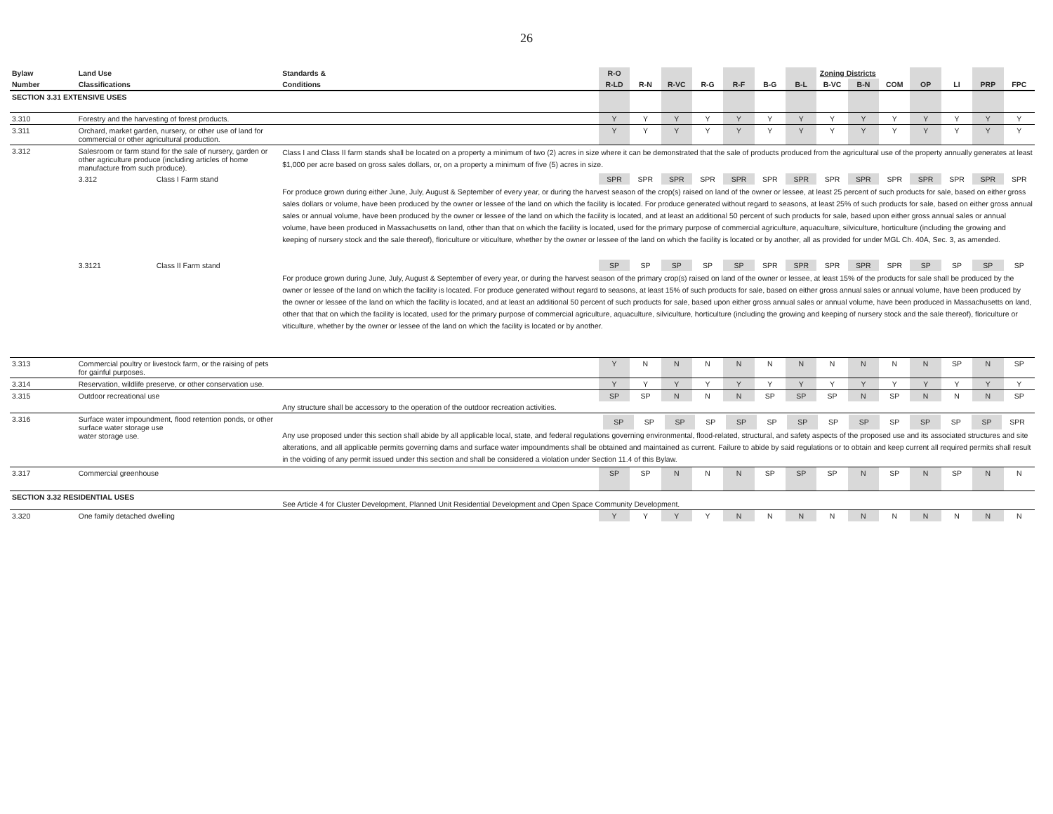26
| Bylaw | Land Use | | Standards & | R-O | | | | | | | Zoning Districts | | | | | | |
| --- | --- | --- | --- | --- | --- | --- | --- | --- | --- | --- | --- | --- | --- | --- | --- | --- | --- |
| Number | Classifications | | Conditions | R-LD | R-N | R-VC | R-G | R-F | B-G | B-L | B-VC | B-N | COM | OP | LI | PRP | FPC |
| SECTION 3.31 EXTENSIVE USES | | | | | | | | | | | | | | | | | |
| 3.310 | Forestry and the harvesting of forest products. | | | Y | Y | Y | Y | Y | Y | Y | Y | Y | Y | Y | Y | Y | Y |
| 3.311 | Orchard, market garden, nursery, or other use of land for commercial or other agricultural production. | | | Y | Y | Y | Y | Y | Y | Y | Y | Y | Y | Y | Y | Y | Y |
| 3.312 | Salesroom or farm stand for the sale of nursery, garden or other agriculture produce (including articles of home manufacture from such produce). | | Class I and Class II farm stands shall be located on a property a minimum of two (2) acres in size where it can be demonstrated that the sale of products produced from the agricultural use of the property annually generates at least $1,000 per acre based on gross sales dollars, or, on a property a minimum of five (5) acres in size. | | | | | | | | | | | | | | |
| | 3.312 | Class I Farm stand | | SPR | SPR | SPR | SPR | SPR | SPR | SPR | SPR | SPR | SPR | SPR | SPR | SPR | SPR |
| | | | For produce grown during either June, July, August & September of every year, or during the harvest season of the crop(s) raised on land of the owner or lessee, at least 25 percent of such products for sale, based on either gross sales dollars or volume, have been produced by the owner or lessee of the land on which the facility is located. For produce generated without regard to seasons, at least 25% of such products for sale, based on either gross annual sales or annual volume, have been produced by the owner or lessee of the land on which the facility is located, and at least an additional 50 percent of such products for sale, based upon either gross annual sales or annual volume, have been produced in Massachusetts on land, other than that on which the facility is located, used for the primary purpose of commercial agriculture, aquaculture, silviculture, horticulture (including the growing and keeping of nursery stock and the sale thereof), floriculture or viticulture, whether by the owner or lessee of the land on which the facility is located or by another, all as provided for under MGL Ch. 40A, Sec. 3, as amended. | | | | | | | | | | | | | | |
| | 3.3121 | Class II Farm stand | | SP | SP | SP | SP | SP | SPR | SPR | SPR | SPR | SPR | SP | SP | SP | SP |
| | | | For produce grown during June, July, August & September of every year, or during the harvest season of the primary crop(s) raised on land of the owner or lessee, at least 15% of the products for sale shall be produced by the owner or lessee of the land on which the facility is located. For produce generated without regard to seasons, at least 15% of such products for sale, based on either gross annual sales or annual volume, have been produced by the owner or lessee of the land on which the facility is located, and at least an additional 50 percent of such products for sale, based upon either gross annual sales or annual volume, have been produced in Massachusetts on land, other that that on which the facility is located, used for the primary purpose of commercial agriculture, aquaculture, silviculture, horticulture (including the growing and keeping of nursery stock and the sale thereof), floriculture or viticulture, whether by the owner or lessee of the land on which the facility is located or by another. | | | | | | | | | | | | | | |
| 3.313 | Commercial poultry or livestock farm, or the raising of pets for gainful purposes. | | | Y | N | N | N | N | N | N | N | N | N | N | SP | N | SP |
| 3.314 | Reservation, wildlife preserve, or other conservation use. | | | Y | Y | Y | Y | Y | Y | Y | Y | Y | Y | Y | Y | Y | Y |
| 3.315 | Outdoor recreational use | | | SP | SP | N | N | N | SP | SP | SP | N | SP | N | N | N | SP |
| | | | Any structure shall be accessory to the operation of the outdoor recreation activities. | | | | | | | | | | | | | | |
| 3.316 | Surface water impoundment, flood retention ponds, or other surface water storage use water storage use. | | / / SP / SP / SP / SP / SP / SP / SP / SP / SP / SP / SP / SP / SP / SPR / Any use proposed under this section shall abide by all applicable local, state, and federal regulations governing environmental, flood-related, structural, and safety aspects of the proposed use and its associated structures and site alterations, and all applicable permits governing dams and surface water impoundments shall be obtained and maintained as current. Failure to abide by said regulations or to obtain and keep current all required permits shall result in the voiding of any permit issued under this section and shall be considered a violation under Section 11.4 of this Bylaw. | | | | | | | | | | | | | | |
| 3.317 | Commercial greenhouse | | | SP | SP | N | N | N | SP | SP | SP | N | SP | N | SP | N | N |
| SECTION 3.32 RESIDENTIAL USES | | | See Article 4 for Cluster Development, Planned Unit Residential Development and Open Space Community Development. | | | | | | | | | | | | | | |
| 3.320 | One family detached dwelling | | | Y | Y | Y | Y | N | N | N | N | N | N | N | N | N | N |